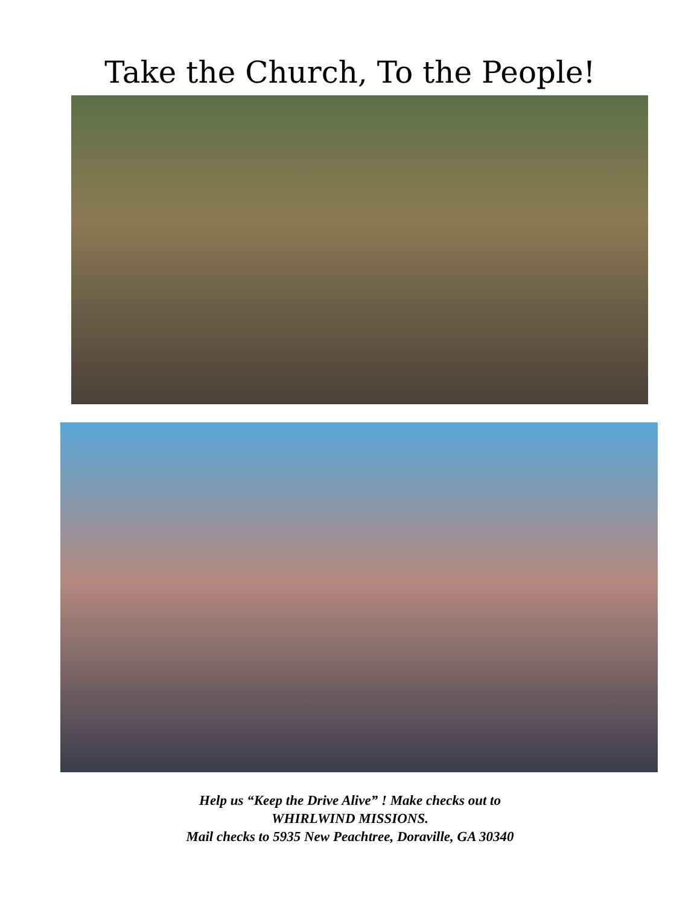Take the Church, To the People!
Help us “Keep the Drive Alive” ! Make checks out to
WHIRLWIND MISSIONS.
Mail checks to 5935 New Peachtree, Doraville, GA 30340